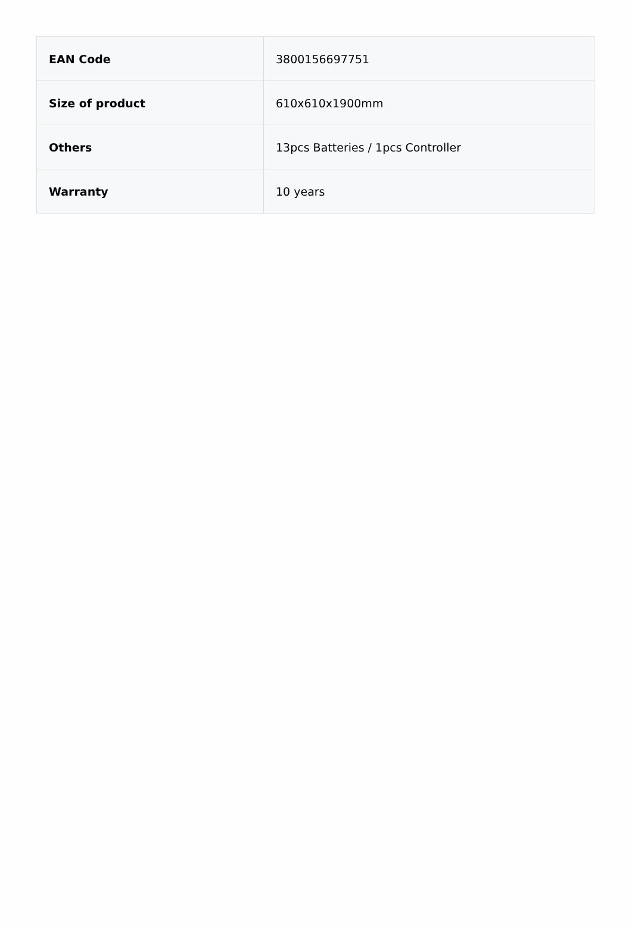| EAN Code | 3800156697751 |
| Size of product | 610x610x1900mm |
| Others | 13pcs Batteries / 1pcs Controller |
| Warranty | 10 years |